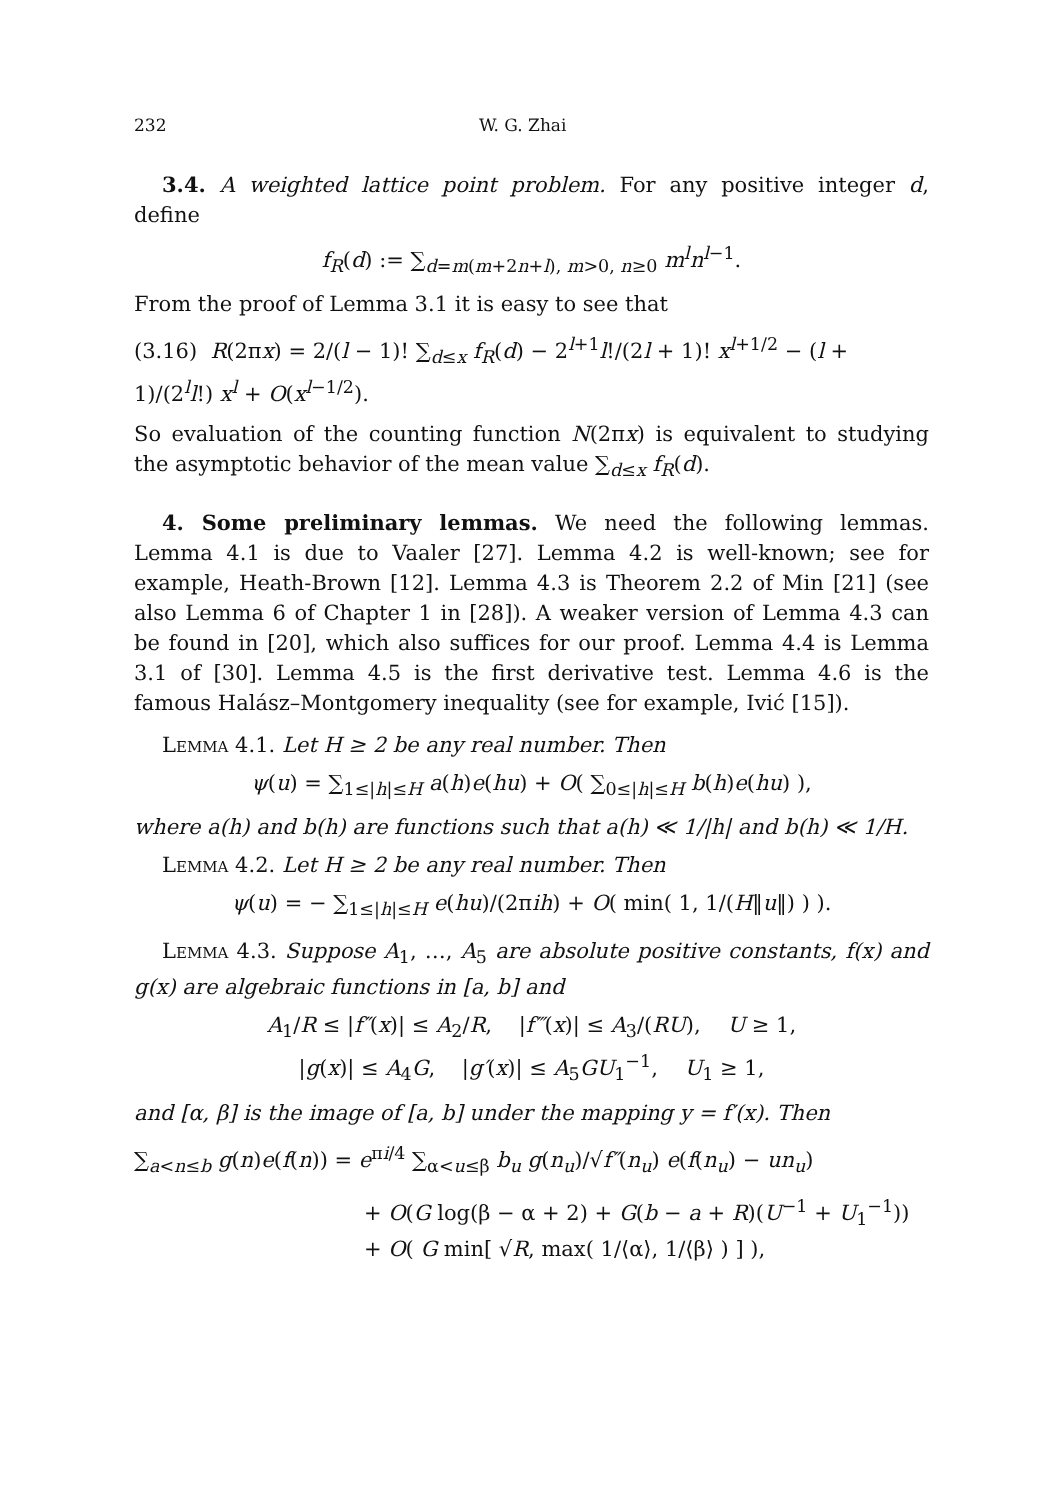232 W. G. Zhai
3.4. A weighted lattice point problem. For any positive integer d, define
f<sub>R</sub>(d) := ∑<sub>d=m(m+2n+l), m>0, n≥0</sub> m<sup>l</sup>n<sup>l−1</sup>.
From the proof of Lemma 3.1 it is easy to see that
(3.16) R(2πx) = 2/(l − 1)! ∑<sub>d≤x</sub> f<sub>R</sub>(d) − 2<sup>l+1</sup>l!/(2l + 1)! x<sup>l+1/2</sup> − (l + 1)/(2<sup>l</sup>l!) x<sup>l</sup> + O(x<sup>l−1/2</sup>).
So evaluation of the counting function N(2πx) is equivalent to studying the asymptotic behavior of the mean value ∑<sub>d≤x</sub> f<sub>R</sub>(d).
4. Some preliminary lemmas. We need the following lemmas. Lemma 4.1 is due to Vaaler [27]. Lemma 4.2 is well-known; see for example, Heath-Brown [12]. Lemma 4.3 is Theorem 2.2 of Min [21] (see also Lemma 6 of Chapter 1 in [28]). A weaker version of Lemma 4.3 can be found in [20], which also suffices for our proof. Lemma 4.4 is Lemma 3.1 of [30]. Lemma 4.5 is the first derivative test. Lemma 4.6 is the famous Halász–Montgomery inequality (see for example, Ivić [15]).
Lemma 4.1. Let H ≥ 2 be any real number. Then
ψ(u) = ∑<sub>1≤|h|≤H</sub> a(h)e(hu) + O( ∑<sub>0≤|h|≤H</sub> b(h)e(hu) ),
where a(h) and b(h) are functions such that a(h) ≪ 1/|h| and b(h) ≪ 1/H.
Lemma 4.2. Let H ≥ 2 be any real number. Then
ψ(u) = − ∑<sub>1≤|h|≤H</sub> e(hu)/(2πih) + O( min( 1, 1/(H‖u‖) ) ).
Lemma 4.3. Suppose A<sub>1</sub>, …, A<sub>5</sub> are absolute positive constants, f(x) and g(x) are algebraic functions in [a, b] and
A<sub>1</sub>/R ≤ |f″(x)| ≤ A<sub>2</sub>/R, |f‴(x)| ≤ A<sub>3</sub>/(RU), U ≥ 1,
|g(x)| ≤ A<sub>4</sub>G, |g′(x)| ≤ A<sub>5</sub>GU<sub>1</sub><sup>−1</sup>, U<sub>1</sub> ≥ 1,
and [α, β] is the image of [a, b] under the mapping y = f′(x). Then
∑<sub>a<n≤b</sub> g(n)e(f(n)) = e<sup>πi/4</sup> ∑<sub>α<u≤β</sub> b<sub>u</sub> g(n<sub>u</sub>)/√f″(n<sub>u</sub>) e(f(n<sub>u</sub>) − un<sub>u</sub>)
+ O(G log(β − α + 2) + G(b − a + R)(U<sup>−1</sup> + U<sub>1</sub><sup>−1</sup>))
+ O( G min[ √R, max( 1/⟨α⟩, 1/⟨β⟩ ) ] ),